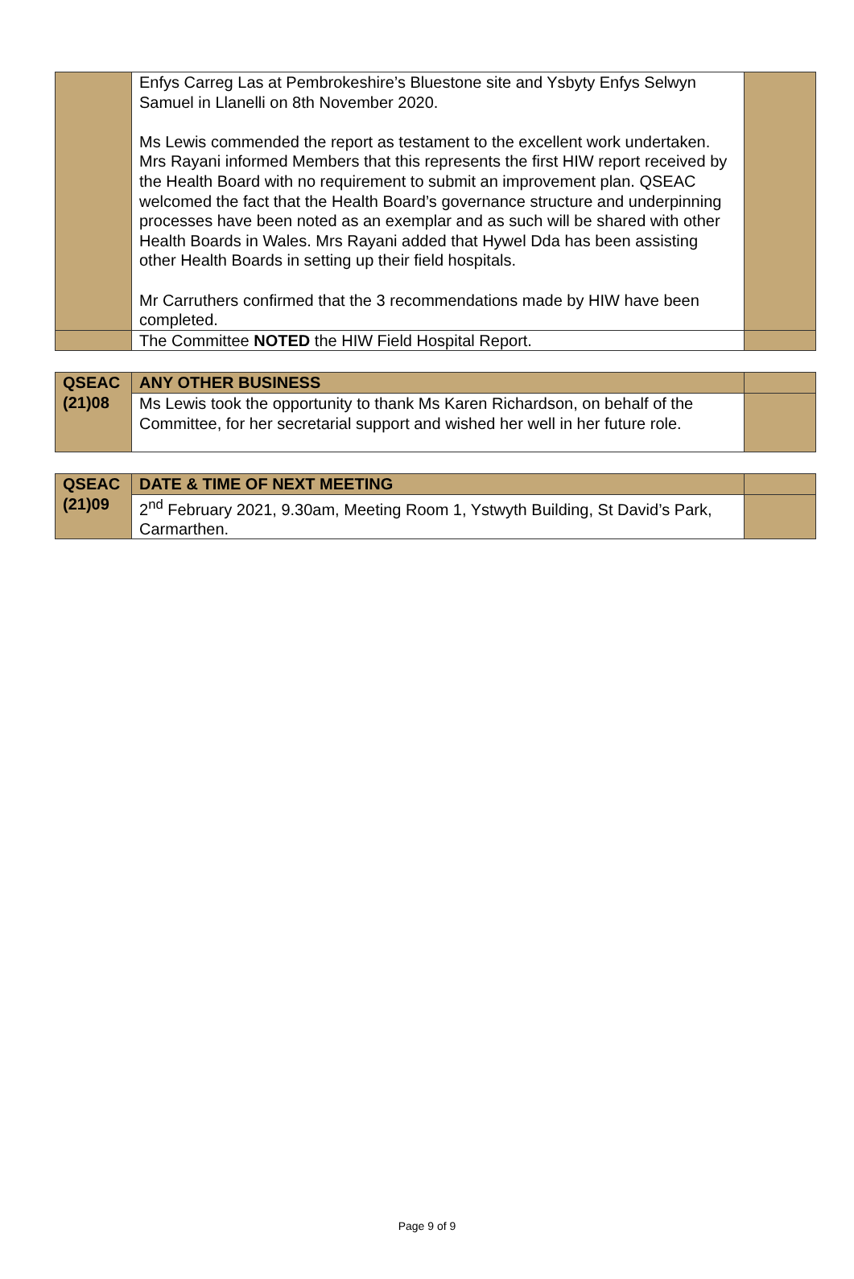| | Enfys Carreg Las at Pembrokeshire’s Bluestone site and Ysbyty Enfys Selwyn Samuel in Llanelli on 8th November 2020. Ms Lewis commended the report as testament to the excellent work undertaken. Mrs Rayani informed Members that this represents the first HIW report received by the Health Board with no requirement to submit an improvement plan. QSEAC welcomed the fact that the Health Board’s governance structure and underpinning processes have been noted as an exemplar and as such will be shared with other Health Boards in Wales. Mrs Rayani added that Hywel Dda has been assisting other Health Boards in setting up their field hospitals. Mr Carruthers confirmed that the 3 recommendations made by HIW have been completed. | |
| | The Committee NOTED the HIW Field Hospital Report. | |
| QSEAC (21)08 | ANY OTHER BUSINESS | |
| | Ms Lewis took the opportunity to thank Ms Karen Richardson, on behalf of the Committee, for her secretarial support and wished her well in her future role. | |
| QSEAC (21)09 | DATE & TIME OF NEXT MEETING | |
| | 2<sup>nd</sup> February 2021, 9.30am, Meeting Room 1, Ystwyth Building, St David’s Park, Carmarthen. | |
Page 9 of 9